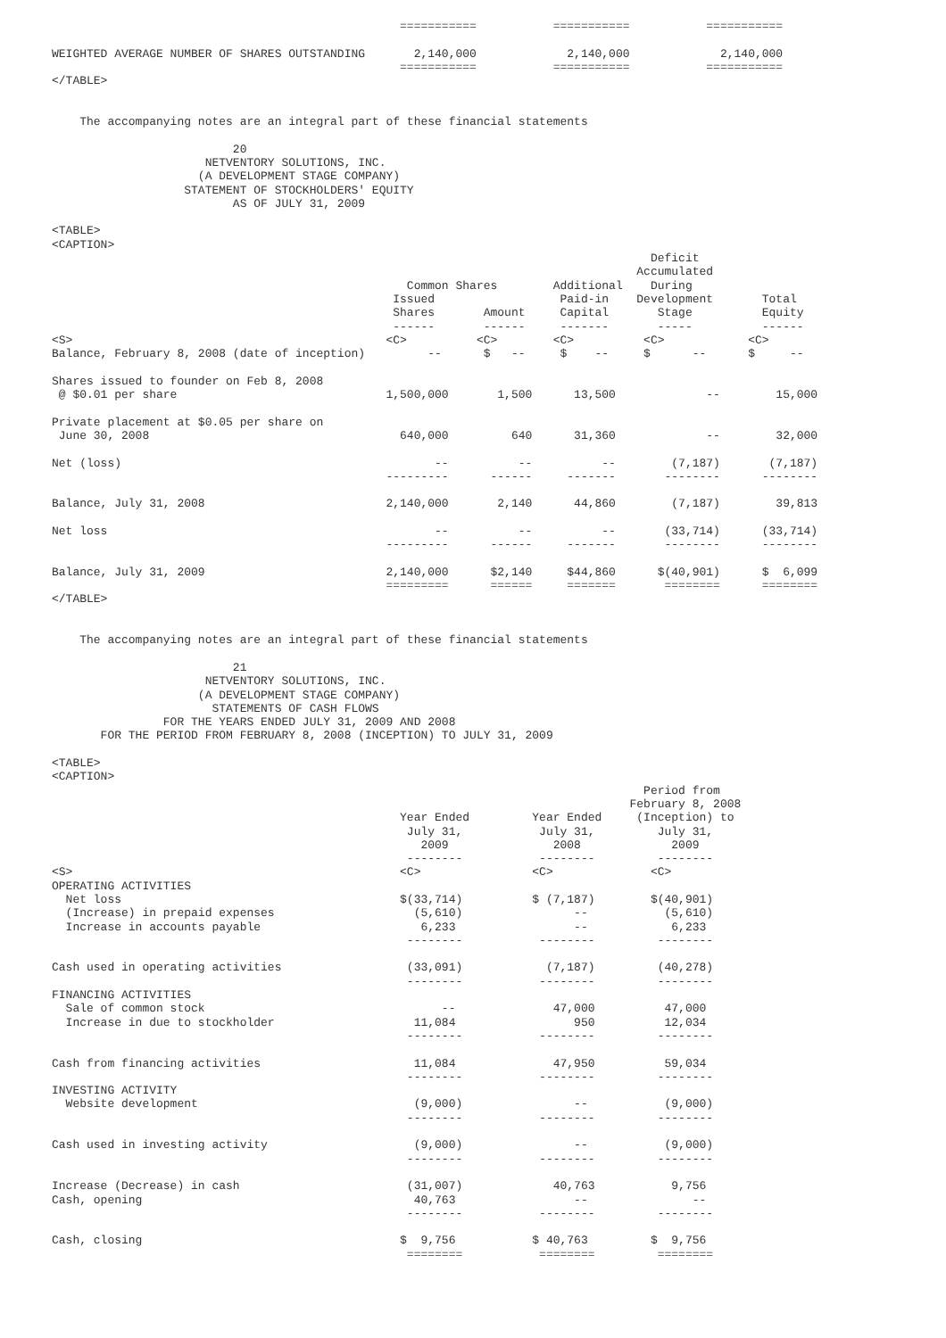===========           ===========           ===========

WEIGHTED AVERAGE NUMBER OF SHARES OUTSTANDING       2,140,000             2,140,000             2,140,000
                                                  ===========           ===========           ===========
</TABLE>


    The accompanying notes are an integral part of these financial statements

                          20
                      NETVENTORY SOLUTIONS, INC.
                     (A DEVELOPMENT STAGE COMPANY)
                   STATEMENT OF STOCKHOLDERS' EQUITY
                          AS OF JULY 31, 2009

<TABLE>
<CAPTION>
                                                                                      Deficit
                                                                                    Accumulated
                                                   Common Shares        Additional    During
                                                 Issued                  Paid-in    Development       Total
                                                 Shares       Amount     Capital       Stage          Equity
                                                 ------       ------     -------       -----          ------
<S>                                             <C>          <C>        <C>          <C>            <C>
Balance, February 8, 2008 (date of inception)         --      $   --     $    --     $      --      $     --

Shares issued to founder on Feb 8, 2008
 @ $0.01 per share                              1,500,000       1,500      13,500             --        15,000

Private placement at $0.05 per share on
 June 30, 2008                                    640,000         640      31,360             --        32,000

Net (loss)                                             --          --          --        (7,187)       (7,187)
                                                ---------      ------     -------       --------      --------

Balance, July 31, 2008                          2,140,000       2,140      44,860        (7,187)        39,813

Net loss                                               --          --          --       (33,714)      (33,714)
                                                ---------      ------     -------       --------      --------

Balance, July 31, 2009                          2,140,000      $2,140     $44,860      $(40,901)      $  6,099
                                                =========      ======     =======       ========      ========
</TABLE>


    The accompanying notes are an integral part of these financial statements

                          21
                      NETVENTORY SOLUTIONS, INC.
                     (A DEVELOPMENT STAGE COMPANY)
                       STATEMENTS OF CASH FLOWS
                FOR THE YEARS ENDED JULY 31, 2009 AND 2008
       FOR THE PERIOD FROM FEBRUARY 8, 2008 (INCEPTION) TO JULY 31, 2009

<TABLE>
<CAPTION>
                                                                                     Period from
                                                                                   February 8, 2008
                                                  Year Ended         Year Ended     (Inception) to
                                                   July 31,           July 31,         July 31,
                                                     2009               2008             2009
                                                   --------           --------         --------
<S>                                               <C>                <C>              <C>
OPERATING ACTIVITIES
  Net loss                                        $(33,714)          $ (7,187)        $(40,901)
  (Increase) in prepaid expenses                    (5,610)                --           (5,610)
  Increase in accounts payable                       6,233                 --            6,233
                                                   --------           --------         --------

Cash used in operating activities                  (33,091)            (7,187)         (40,278)
                                                   --------           --------         --------
FINANCING ACTIVITIES
  Sale of common stock                                  --              47,000          47,000
  Increase in due to stockholder                    11,084                 950          12,034
                                                   --------           --------         --------

Cash from financing activities                      11,084              47,950          59,034
                                                   --------           --------         --------
INVESTING ACTIVITY
  Website development                               (9,000)                --           (9,000)
                                                   --------           --------         --------

Cash used in investing activity                     (9,000)                --           (9,000)
                                                   --------           --------         --------

Increase (Decrease) in cash                        (31,007)             40,763           9,756
Cash, opening                                       40,763                 --               --
                                                   --------           --------         --------

Cash, closing                                     $  9,756           $ 40,763         $  9,756
                                                   ========           ========         ========